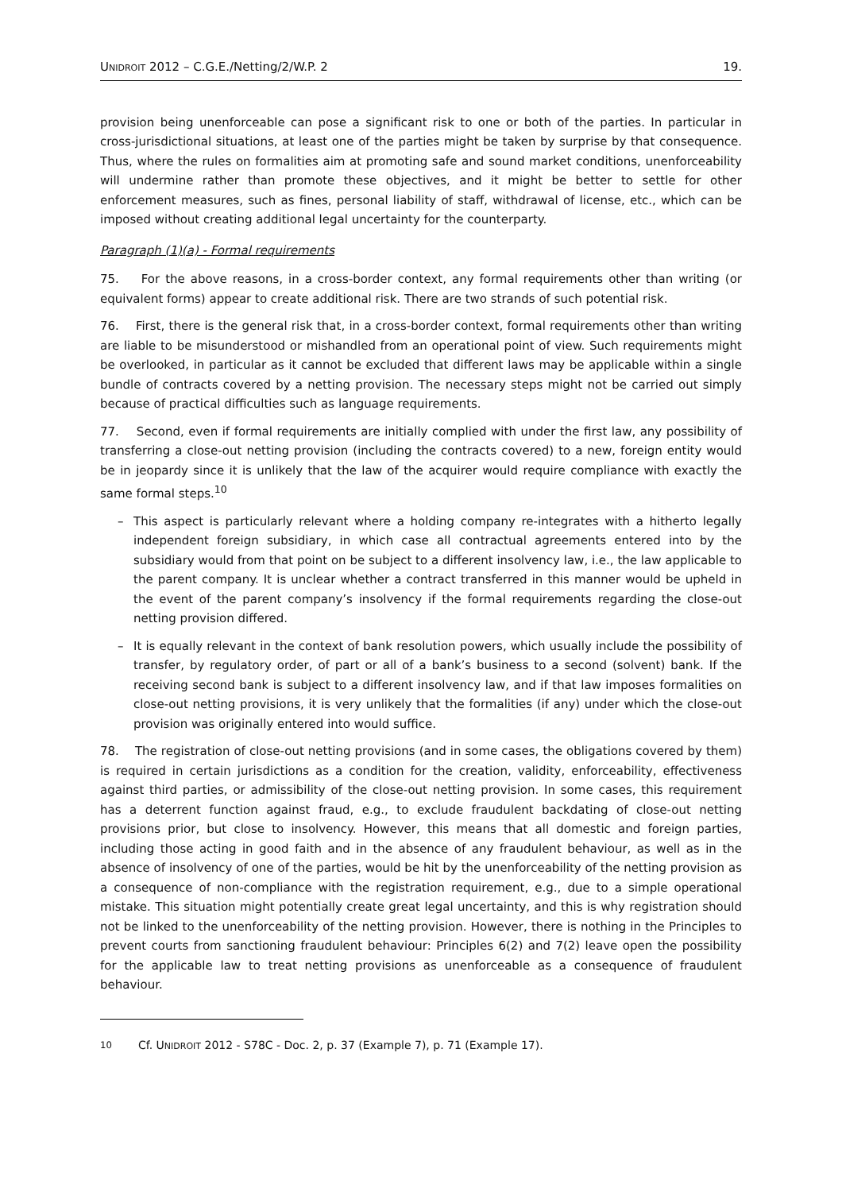UNIDROIT 2012 – C.G.E./Netting/2/W.P. 2 19.
provision being unenforceable can pose a significant risk to one or both of the parties. In particular in cross-jurisdictional situations, at least one of the parties might be taken by surprise by that consequence. Thus, where the rules on formalities aim at promoting safe and sound market conditions, unenforceability will undermine rather than promote these objectives, and it might be better to settle for other enforcement measures, such as fines, personal liability of staff, withdrawal of license, etc., which can be imposed without creating additional legal uncertainty for the counterparty.
Paragraph (1)(a) - Formal requirements
75. For the above reasons, in a cross-border context, any formal requirements other than writing (or equivalent forms) appear to create additional risk. There are two strands of such potential risk.
76. First, there is the general risk that, in a cross-border context, formal requirements other than writing are liable to be misunderstood or mishandled from an operational point of view. Such requirements might be overlooked, in particular as it cannot be excluded that different laws may be applicable within a single bundle of contracts covered by a netting provision. The necessary steps might not be carried out simply because of practical difficulties such as language requirements.
77. Second, even if formal requirements are initially complied with under the first law, any possibility of transferring a close-out netting provision (including the contracts covered) to a new, foreign entity would be in jeopardy since it is unlikely that the law of the acquirer would require compliance with exactly the same formal steps.<sup>10</sup>
– This aspect is particularly relevant where a holding company re-integrates with a hitherto legally independent foreign subsidiary, in which case all contractual agreements entered into by the subsidiary would from that point on be subject to a different insolvency law, i.e., the law applicable to the parent company. It is unclear whether a contract transferred in this manner would be upheld in the event of the parent company’s insolvency if the formal requirements regarding the close-out netting provision differed.
– It is equally relevant in the context of bank resolution powers, which usually include the possibility of transfer, by regulatory order, of part or all of a bank’s business to a second (solvent) bank. If the receiving second bank is subject to a different insolvency law, and if that law imposes formalities on close-out netting provisions, it is very unlikely that the formalities (if any) under which the close-out provision was originally entered into would suffice.
78. The registration of close-out netting provisions (and in some cases, the obligations covered by them) is required in certain jurisdictions as a condition for the creation, validity, enforceability, effectiveness against third parties, or admissibility of the close-out netting provision. In some cases, this requirement has a deterrent function against fraud, e.g., to exclude fraudulent backdating of close-out netting provisions prior, but close to insolvency. However, this means that all domestic and foreign parties, including those acting in good faith and in the absence of any fraudulent behaviour, as well as in the absence of insolvency of one of the parties, would be hit by the unenforceability of the netting provision as a consequence of non-compliance with the registration requirement, e.g., due to a simple operational mistake. This situation might potentially create great legal uncertainty, and this is why registration should not be linked to the unenforceability of the netting provision. However, there is nothing in the Principles to prevent courts from sanctioning fraudulent behaviour: Principles 6(2) and 7(2) leave open the possibility for the applicable law to treat netting provisions as unenforceable as a consequence of fraudulent behaviour.
<sup>10</sup> Cf. UNIDROIT 2012 - S78C - Doc. 2, p. 37 (Example 7), p. 71 (Example 17).